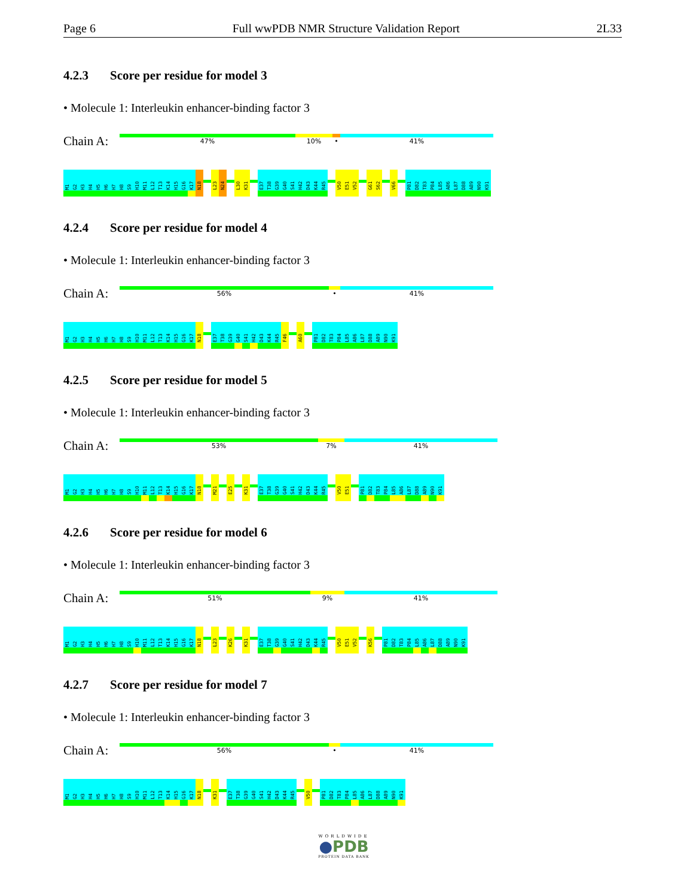Page 6 Full wwPDB NMR Structure Validation Report 2L33
4.2.3 Score per residue for model 3
• Molecule 1: Interleukin enhancer-binding factor 3
Chain A:
47% 10% • 41%
M1
G2
H3
H4
H5
H6
H7
H8
S9
H10
M11
L12
T13
K14
H15
G16
K17
N18
L23
N24
L30
K31
E37
T38
G39
G40
S41
H42
D43
K44
R45
V50
E51
V52
G61
S62
V66
P81
D82
T83
P84
L85
A86
L87
D88
A89
N90
K91
4.2.4 Score per residue for model 4
• Molecule 1: Interleukin enhancer-binding factor 3
Chain A:
56% • 41%
M1
G2
H3
H4
H5
H6
H7
H8
S9
H10
M11
L12
T13
K14
H15
G16
K17
N18
E37
T38
G39
G40
S41
H42
D43
K44
R45
F46
A60
P81
D82
T83
P84
L85
A86
L87
D88
A89
N90
K91
4.2.5 Score per residue for model 5
• Molecule 1: Interleukin enhancer-binding factor 3
Chain A:
53% 7% 41%
M1
G2
H3
H4
H5
H6
H7
H8
S9
H10
M11
L12
T13
K14
H15
G16
K17
N18
M21
E25
K31
E37
T38
G39
G40
S41
H42
D43
K44
R45
V50
E51
P81
D82
T83
P84
L85
A86
L87
D88
A89
N90
K91
4.2.6 Score per residue for model 6
• Molecule 1: Interleukin enhancer-binding factor 3
Chain A:
51% 9% 41%
M1
G2
H3
H4
H5
H6
H7
H8
S9
H10
M11
L12
T13
K14
H15
G16
K17
N18
L23
K26
K31
E37
T38
G39
G40
S41
H42
D43
K44
R45
V50
E51
V52
K56
P81
D82
T83
P84
L85
A86
L87
D88
A89
N90
K91
4.2.7 Score per residue for model 7
• Molecule 1: Interleukin enhancer-binding factor 3
Chain A:
56% • 41%
M1
G2
H3
H4
H5
H6
H7
H8
S9
H10
M11
L12
T13
K14
H15
G16
K17
N18
K31
E37
T38
G39
G40
S41
H42
D43
K44
R45
V50
P81
D82
T83
P84
L85
A86
L87
D88
A89
N90
K91
WORLDWIDE
●PDB
PROTEIN DATA BANK